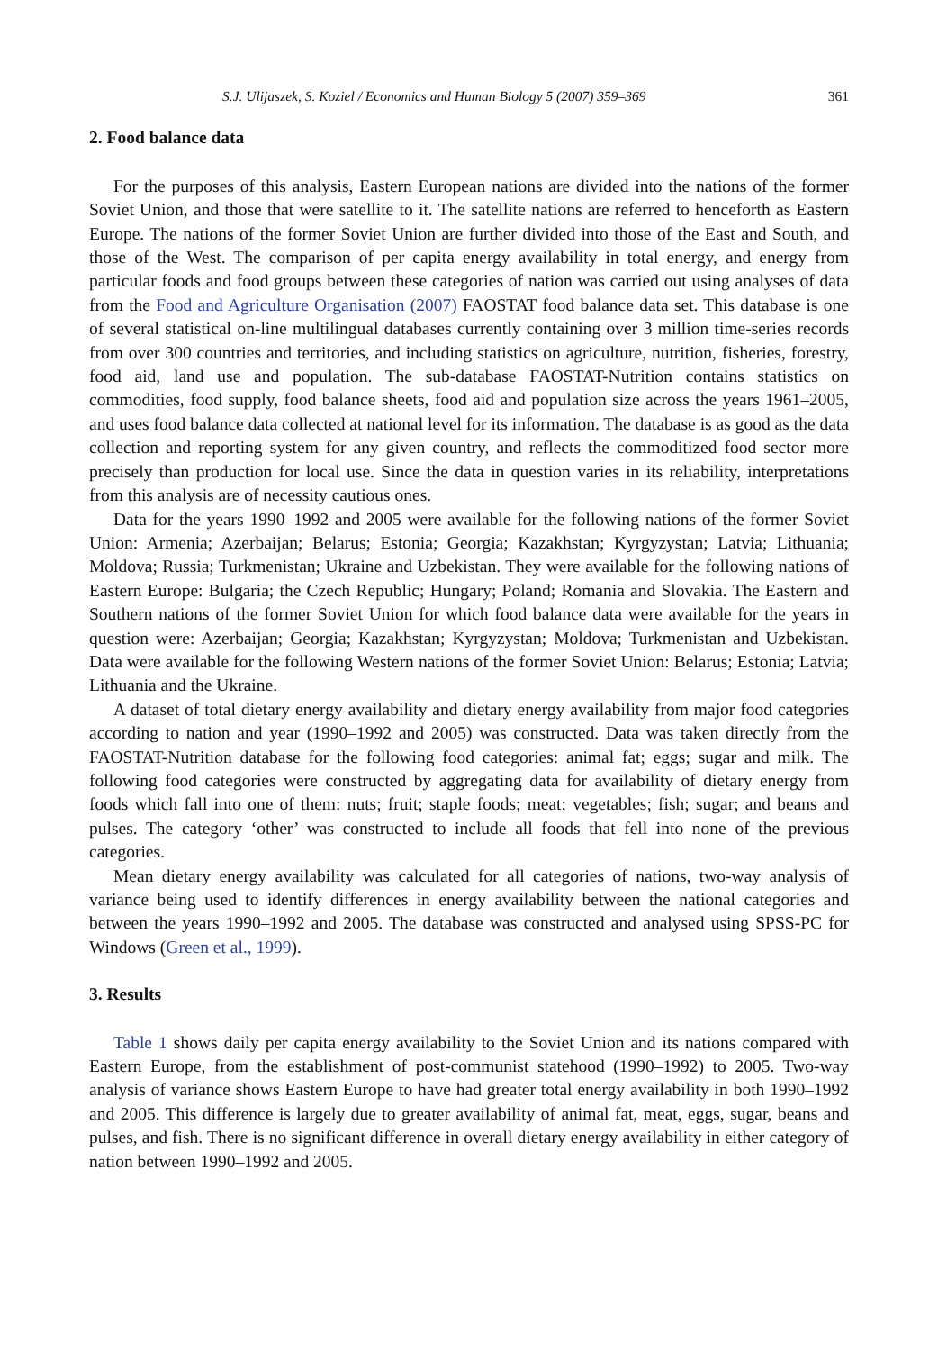S.J. Ulijaszek, S. Koziel / Economics and Human Biology 5 (2007) 359–369 361
2. Food balance data
For the purposes of this analysis, Eastern European nations are divided into the nations of the former Soviet Union, and those that were satellite to it. The satellite nations are referred to henceforth as Eastern Europe. The nations of the former Soviet Union are further divided into those of the East and South, and those of the West. The comparison of per capita energy availability in total energy, and energy from particular foods and food groups between these categories of nation was carried out using analyses of data from the Food and Agriculture Organisation (2007) FAOSTAT food balance data set. This database is one of several statistical on-line multilingual databases currently containing over 3 million time-series records from over 300 countries and territories, and including statistics on agriculture, nutrition, fisheries, forestry, food aid, land use and population. The sub-database FAOSTAT-Nutrition contains statistics on commodities, food supply, food balance sheets, food aid and population size across the years 1961–2005, and uses food balance data collected at national level for its information. The database is as good as the data collection and reporting system for any given country, and reflects the commoditized food sector more precisely than production for local use. Since the data in question varies in its reliability, interpretations from this analysis are of necessity cautious ones.
Data for the years 1990–1992 and 2005 were available for the following nations of the former Soviet Union: Armenia; Azerbaijan; Belarus; Estonia; Georgia; Kazakhstan; Kyrgyzystan; Latvia; Lithuania; Moldova; Russia; Turkmenistan; Ukraine and Uzbekistan. They were available for the following nations of Eastern Europe: Bulgaria; the Czech Republic; Hungary; Poland; Romania and Slovakia. The Eastern and Southern nations of the former Soviet Union for which food balance data were available for the years in question were: Azerbaijan; Georgia; Kazakhstan; Kyrgyzystan; Moldova; Turkmenistan and Uzbekistan. Data were available for the following Western nations of the former Soviet Union: Belarus; Estonia; Latvia; Lithuania and the Ukraine.
A dataset of total dietary energy availability and dietary energy availability from major food categories according to nation and year (1990–1992 and 2005) was constructed. Data was taken directly from the FAOSTAT-Nutrition database for the following food categories: animal fat; eggs; sugar and milk. The following food categories were constructed by aggregating data for availability of dietary energy from foods which fall into one of them: nuts; fruit; staple foods; meat; vegetables; fish; sugar; and beans and pulses. The category ‘other’ was constructed to include all foods that fell into none of the previous categories.
Mean dietary energy availability was calculated for all categories of nations, two-way analysis of variance being used to identify differences in energy availability between the national categories and between the years 1990–1992 and 2005. The database was constructed and analysed using SPSS-PC for Windows (Green et al., 1999).
3. Results
Table 1 shows daily per capita energy availability to the Soviet Union and its nations compared with Eastern Europe, from the establishment of post-communist statehood (1990–1992) to 2005. Two-way analysis of variance shows Eastern Europe to have had greater total energy availability in both 1990–1992 and 2005. This difference is largely due to greater availability of animal fat, meat, eggs, sugar, beans and pulses, and fish. There is no significant difference in overall dietary energy availability in either category of nation between 1990–1992 and 2005.